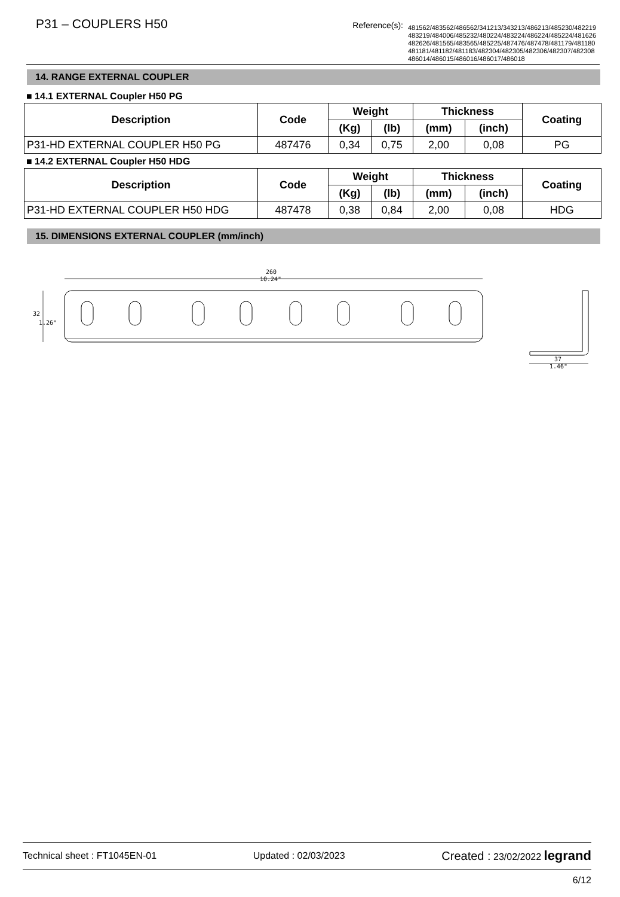P31 – COUPLERS H50
Reference(s):
481562/483562/486562/341213/343213/486213/485230/482219
483219/484006/485232/480224/483224/486224/485224/481626
482626/481565/483565/485225/487476/487478/481179/481180
481181/481182/481183/482304/482305/482306/482307/482308
486014/486015/486016/486017/486018
14. RANGE EXTERNAL COUPLER
■ 14.1 EXTERNAL Coupler H50 PG
| Description | Code | Weight | | Thickness | | Coating |
| --- | --- | --- | --- | --- | --- | --- |
| | | (Kg) | (lb) | (mm) | (inch) | |
| P31-HD EXTERNAL COUPLER H50 PG | 487476 | 0,34 | 0,75 | 2,00 | 0,08 | PG |
■ 14.2 EXTERNAL Coupler H50 HDG
| Description | Code | Weight | | Thickness | | Coating |
| --- | --- | --- | --- | --- | --- | --- |
| | | (Kg) | (lb) | (mm) | (inch) | |
| P31-HD EXTERNAL COUPLER H50 HDG | 487478 | 0,38 | 0,84 | 2,00 | 0,08 | HDG |
15. DIMENSIONS EXTERNAL COUPLER (mm/inch)
260
10.24"
32
1.26"
37
1.46"
Technical sheet : FT1045EN-01 Updated : 02/03/2023 Created : 23/02/2022 legrand
6/12